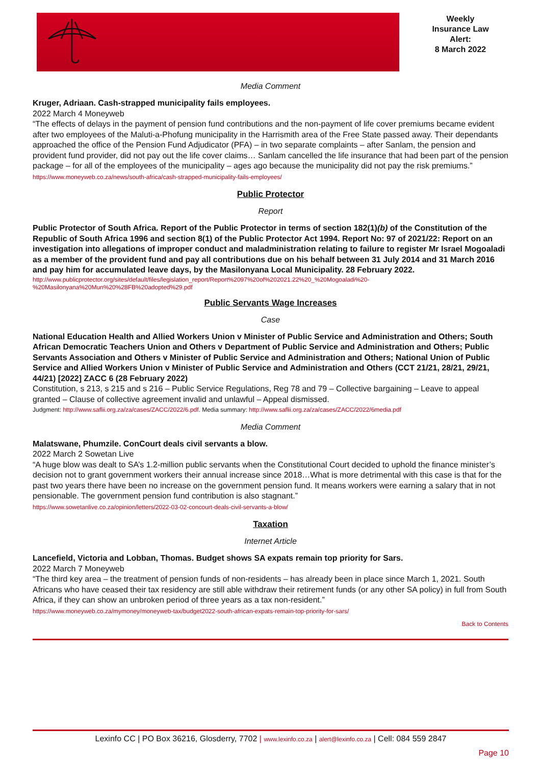Weekly
Insurance Law
Alert:
8 March 2022
Media Comment
Kruger, Adriaan. Cash-strapped municipality fails employees.
2022 March 4 Moneyweb
“The effects of delays in the payment of pension fund contributions and the non-payment of life cover premiums became evident after two employees of the Maluti-a-Phofung municipality in the Harrismith area of the Free State passed away. Their dependants approached the office of the Pension Fund Adjudicator (PFA) – in two separate complaints – after Sanlam, the pension and provident fund provider, did not pay out the life cover claims… Sanlam cancelled the life insurance that had been part of the pension package – for all of the employees of the municipality – ages ago because the municipality did not pay the risk premiums.”
https://www.moneyweb.co.za/news/south-africa/cash-strapped-municipality-fails-employees/
Public Protector
Report
Public Protector of South Africa. Report of the Public Protector in terms of section 182(1)(b) of the Constitution of the Republic of South Africa 1996 and section 8(1) of the Public Protector Act 1994. Report No: 97 of 2021/22: Report on an investigation into allegations of improper conduct and maladministration relating to failure to register Mr Israel Mogoaladi as a member of the provident fund and pay all contributions due on his behalf between 31 July 2014 and 31 March 2016 and pay him for accumulated leave days, by the Masilonyana Local Municipality. 28 February 2022.
http://www.publicprotector.org/sites/default/files/legislation_report/Report%2097%20of%202021.22%20_%20Mogoaladi%20-%20Masilonyana%20Mun%20%28FB%20adopted%29.pdf
Public Servants Wage Increases
Case
National Education Health and Allied Workers Union v Minister of Public Service and Administration and Others; South African Democratic Teachers Union and Others v Department of Public Service and Administration and Others; Public Servants Association and Others v Minister of Public Service and Administration and Others; National Union of Public Service and Allied Workers Union v Minister of Public Service and Administration and Others (CCT 21/21, 28/21, 29/21, 44/21) [2022] ZACC 6 (28 February 2022)
Constitution, s 213, s 215 and s 216 – Public Service Regulations, Reg 78 and 79 – Collective bargaining – Leave to appeal granted – Clause of collective agreement invalid and unlawful – Appeal dismissed.
Judgment: http://www.saflii.org.za/za/cases/ZACC/2022/6.pdf. Media summary: http://www.saflii.org.za/za/cases/ZACC/2022/6media.pdf
Media Comment
Malatswane, Phumzile. ConCourt deals civil servants a blow.
2022 March 2 Sowetan Live
“A huge blow was dealt to SA’s 1.2-million public servants when the Constitutional Court decided to uphold the finance minister’s decision not to grant government workers their annual increase since 2018…What is more detrimental with this case is that for the past two years there have been no increase on the government pension fund. It means workers were earning a salary that in not pensionable. The government pension fund contribution is also stagnant.”
https://www.sowetanlive.co.za/opinion/letters/2022-03-02-concourt-deals-civil-servants-a-blow/
Taxation
Internet Article
Lancefield, Victoria and Lobban, Thomas. Budget shows SA expats remain top priority for Sars.
2022 March 7 Moneyweb
“The third key area – the treatment of pension funds of non-residents – has already been in place since March 1, 2021. South Africans who have ceased their tax residency are still able withdraw their retirement funds (or any other SA policy) in full from South Africa, if they can show an unbroken period of three years as a tax non-resident.”
https://www.moneyweb.co.za/mymoney/moneyweb-tax/budget2022-south-african-expats-remain-top-priority-for-sars/
Back to Contents
Lexinfo CC | PO Box 36216, Glosderry, 7702 | www.lexinfo.co.za | alert@lexinfo.co.za | Cell: 084 559 2847
Page 10